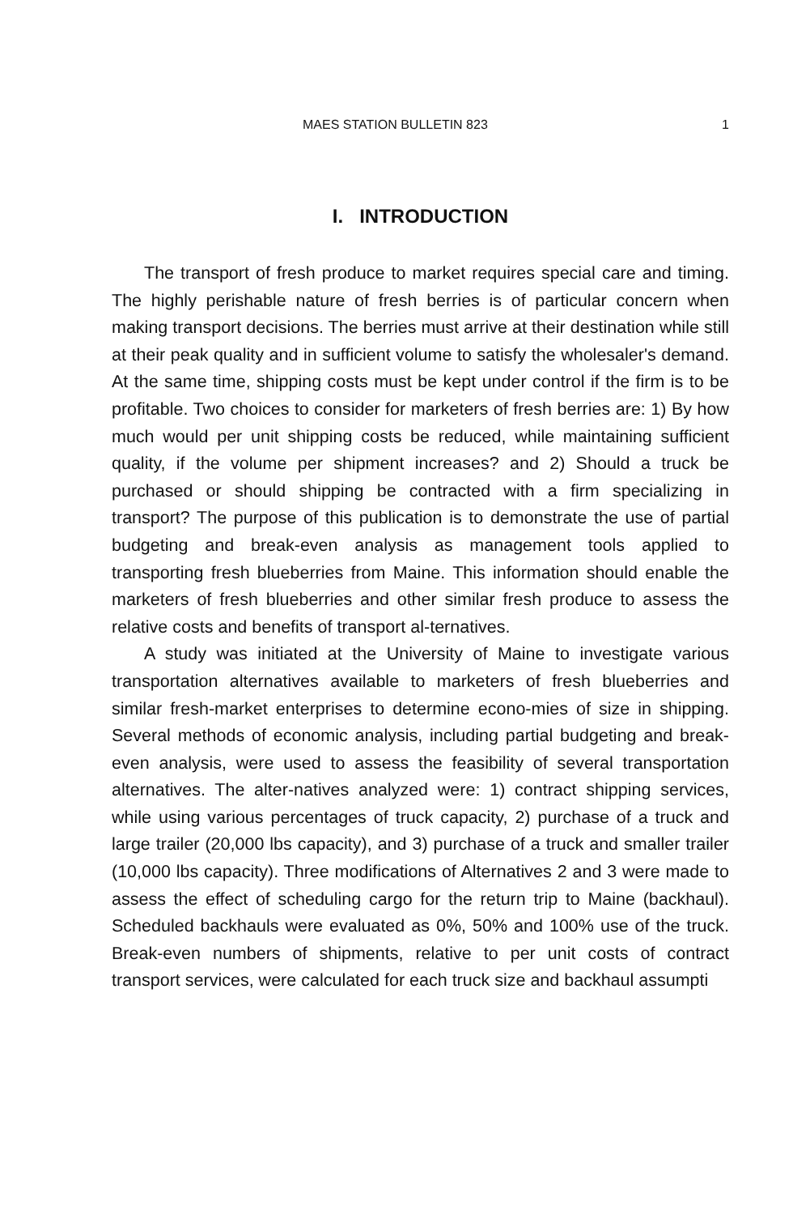MAES STATION BULLETIN 823 1
I. INTRODUCTION
The transport of fresh produce to market requires special care and timing. The highly perishable nature of fresh berries is of particular concern when making transport decisions. The berries must arrive at their destination while still at their peak quality and in sufficient volume to satisfy the wholesaler's demand. At the same time, shipping costs must be kept under control if the firm is to be profitable. Two choices to consider for marketers of fresh berries are: 1) By how much would per unit shipping costs be reduced, while maintaining sufficient quality, if the volume per shipment increases? and 2) Should a truck be purchased or should shipping be contracted with a firm specializing in transport? The purpose of this publication is to demonstrate the use of partial budgeting and break-even analysis as management tools applied to transporting fresh blueberries from Maine. This information should enable the marketers of fresh blueberries and other similar fresh produce to assess the relative costs and benefits of transport al-ternatives.
A study was initiated at the University of Maine to investigate various transportation alternatives available to marketers of fresh blueberries and similar fresh-market enterprises to determine econo-mies of size in shipping. Several methods of economic analysis, including partial budgeting and break-even analysis, were used to assess the feasibility of several transportation alternatives. The alter-natives analyzed were: 1) contract shipping services, while using various percentages of truck capacity, 2) purchase of a truck and large trailer (20,000 lbs capacity), and 3) purchase of a truck and smaller trailer (10,000 lbs capacity). Three modifications of Alternatives 2 and 3 were made to assess the effect of scheduling cargo for the return trip to Maine (backhaul). Scheduled backhauls were evaluated as 0%, 50% and 100% use of the truck. Break-even numbers of shipments, relative to per unit costs of contract transport services, were calculated for each truck size and backhaul assumpti